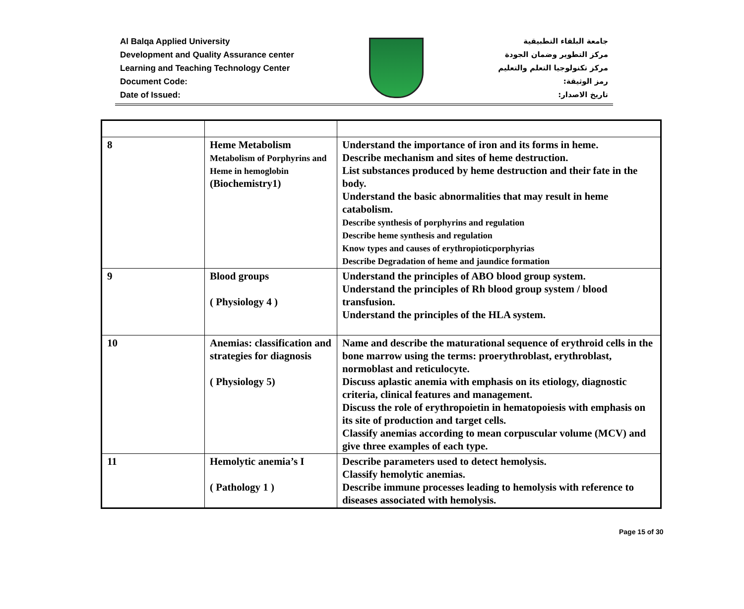Al Balqa Applied University
Development and Quality Assurance center
Learning and Teaching Technology Center
Document Code:
Date of Issued:
جامعة البلقاء التطبيقية
مركز التطوير وضمان الجودة
مركز تكنولوجيا التعلم والتعليم
رمز الوثيقة:
تاريخ الاصدار:
| 8 | Heme Metabolism Metabolism of Porphyrins and Heme in hemoglobin (Biochemistry1) | Understand the importance of iron and its forms in heme. Describe mechanism and sites of heme destruction. List substances produced by heme destruction and their fate in the body. Understand the basic abnormalities that may result in heme catabolism. Describe synthesis of porphyrins and regulation Describe heme synthesis and regulation Know types and causes of erythropioticporphyrias Describe Degradation of heme and jaundice formation |
| 9 | Blood groups ( Physiology 4 ) | Understand the principles of ABO blood group system. Understand the principles of Rh blood group system / blood transfusion. Understand the principles of the HLA system. |
| 10 | Anemias: classification and strategies for diagnosis ( Physiology 5) | Name and describe the maturational sequence of erythroid cells in the bone marrow using the terms: proerythroblast, erythroblast, normoblast and reticulocyte. Discuss aplastic anemia with emphasis on its etiology, diagnostic criteria, clinical features and management. Discuss the role of erythropoietin in hematopoiesis with emphasis on its site of production and target cells. Classify anemias according to mean corpuscular volume (MCV) and give three examples of each type. |
| 11 | Hemolytic anemia’s I ( Pathology 1 ) | Describe parameters used to detect hemolysis. Classify hemolytic anemias. Describe immune processes leading to hemolysis with reference to diseases associated with hemolysis. |
Page 15 of 30